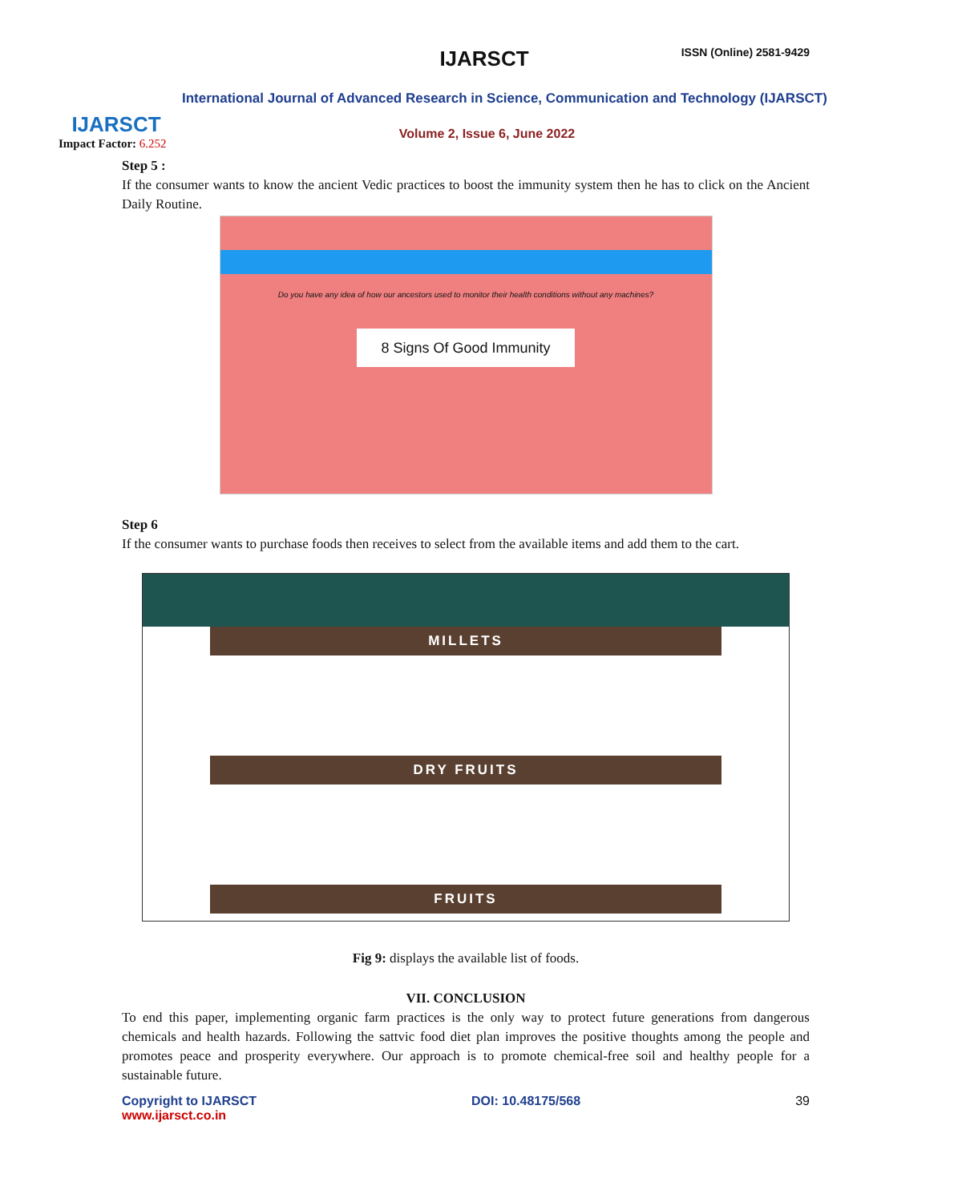IJARSCT
IJARSCT ISSN (Online) 2581-9429
International Journal of Advanced Research in Science, Communication and Technology (IJARSCT)
Volume 2, Issue 6, June 2022
Impact Factor: 6.252
Step 5 :
If the consumer wants to know the ancient Vedic practices to boost the immunity system then he has to click on the Ancient Daily Routine.
Do you have any idea of how our ancestors used to monitor their health conditions without any machines?
8 Signs Of Good Immunity
Step 6
If the consumer wants to purchase foods then receives to select from the available items and add them to the cart.
MILLETS
DRY FRUITS
FRUITS
Fig 9: displays the available list of foods.
VII. CONCLUSION
To end this paper, implementing organic farm practices is the only way to protect future generations from dangerous chemicals and health hazards. Following the sattvic food diet plan improves the positive thoughts among the people and promotes peace and prosperity everywhere. Our approach is to promote chemical-free soil and healthy people for a sustainable future.
Copyright to IJARSCT
www.ijarsct.co.in
DOI: 10.48175/568 39